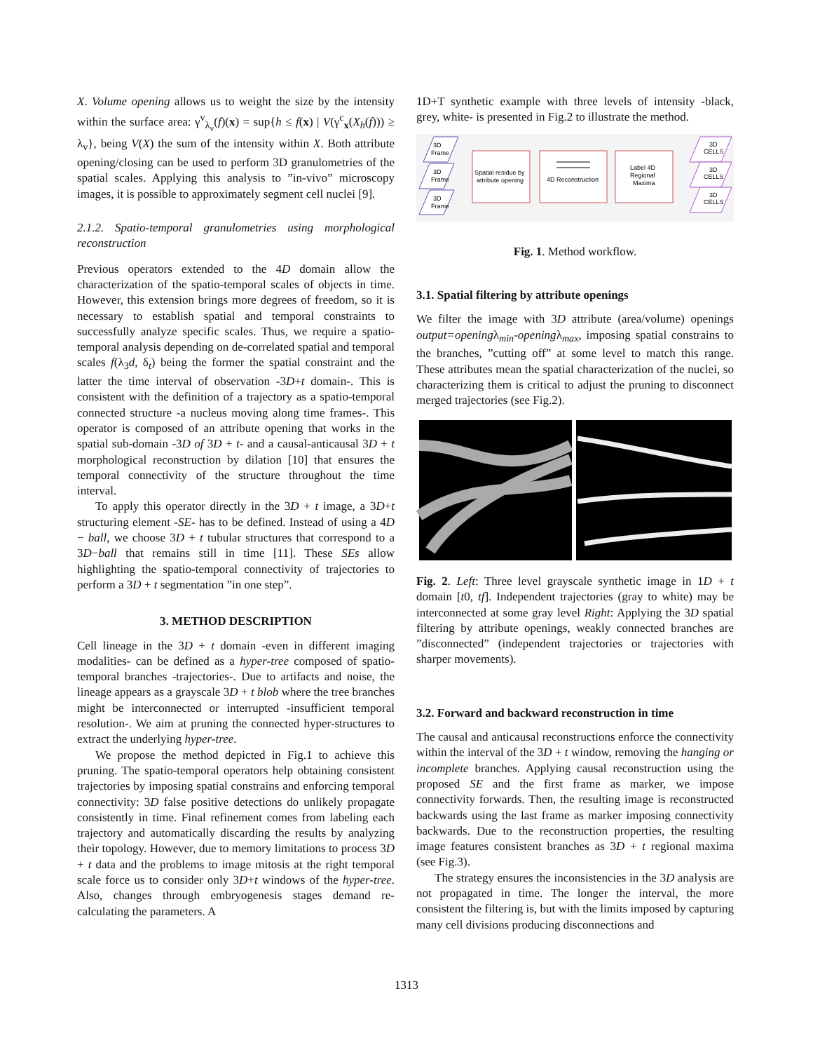X. Volume opening allows us to weight the size by the intensity within the surface area: γ<sup>v</sup><sub>λ<sub>v</sub></sub>(f)(x) = sup{h ≤ f(x) | V(γ<sup>c</sup><sub>x</sub>(X<sub>h</sub>(f))) ≥ λ<sub>v</sub>}, being V(X) the sum of the intensity within X. Both attribute opening/closing can be used to perform 3D granulometries of the spatial scales. Applying this analysis to ”in-vivo” microscopy images, it is possible to approximately segment cell nuclei [9].
2.1.2. Spatio-temporal granulometries using morphological reconstruction
Previous operators extended to the 4D domain allow the characterization of the spatio-temporal scales of objects in time. However, this extension brings more degrees of freedom, so it is necessary to establish spatial and temporal constraints to successfully analyze specific scales. Thus, we require a spatio-temporal analysis depending on de-correlated spatial and temporal scales f(λ<sub>3</sub>d, δ<sub>t</sub>) being the former the spatial constraint and the latter the time interval of observation -3D+t domain-. This is consistent with the definition of a trajectory as a spatio-temporal connected structure -a nucleus moving along time frames-. This operator is composed of an attribute opening that works in the spatial sub-domain -3D of 3D + t- and a causal-anticausal 3D + t morphological reconstruction by dilation [10] that ensures the temporal connectivity of the structure throughout the time interval.
To apply this operator directly in the 3D + t image, a 3D+t structuring element -SE- has to be defined. Instead of using a 4D − ball, we choose 3D + t tubular structures that correspond to a 3D−ball that remains still in time [11]. These SEs allow highlighting the spatio-temporal connectivity of trajectories to perform a 3D + t segmentation ”in one step”.
3. METHOD DESCRIPTION
Cell lineage in the 3D + t domain -even in different imaging modalities- can be defined as a hyper-tree composed of spatio-temporal branches -trajectories-. Due to artifacts and noise, the lineage appears as a grayscale 3D + t blob where the tree branches might be interconnected or interrupted -insufficient temporal resolution-. We aim at pruning the connected hyper-structures to extract the underlying hyper-tree.
We propose the method depicted in Fig.1 to achieve this pruning. The spatio-temporal operators help obtaining consistent trajectories by imposing spatial constrains and enforcing temporal connectivity: 3D false positive detections do unlikely propagate consistently in time. Final refinement comes from labeling each trajectory and automatically discarding the results by analyzing their topology. However, due to memory limitations to process 3D + t data and the problems to image mitosis at the right temporal scale force us to consider only 3D+t windows of the hyper-tree. Also, changes through embryogenesis stages demand re-calculating the parameters. A
1D+T synthetic example with three levels of intensity -black, grey, white- is presented in Fig.2 to illustrate the method.
3D
Frame
3D
Frame
3D
Frame
Spatial residue by
attribute opening
4D Reconstruction
Label 4D
Regional
Maxima
3D
CELLS
3D
CELLS
3D
CELLS
Fig. 1. Method workflow.
3.1. Spatial filtering by attribute openings
We filter the image with 3D attribute (area/volume) openings output=openingλ<sub>min</sub>-openingλ<sub>max</sub>, imposing spatial constrains to the branches, ”cutting off” at some level to match this range. These attributes mean the spatial characterization of the nuclei, so characterizing them is critical to adjust the pruning to disconnect merged trajectories (see Fig.2).
Fig. 2. Left: Three level grayscale synthetic image in 1D + t domain [t0, tf]. Independent trajectories (gray to white) may be interconnected at some gray level Right: Applying the 3D spatial filtering by attribute openings, weakly connected branches are ”disconnected” (independent trajectories or trajectories with sharper movements).
3.2. Forward and backward reconstruction in time
The causal and anticausal reconstructions enforce the connectivity within the interval of the 3D + t window, removing the hanging or incomplete branches. Applying causal reconstruction using the proposed SE and the first frame as marker, we impose connectivity forwards. Then, the resulting image is reconstructed backwards using the last frame as marker imposing connectivity backwards. Due to the reconstruction properties, the resulting image features consistent branches as 3D + t regional maxima (see Fig.3).
The strategy ensures the inconsistencies in the 3D analysis are not propagated in time. The longer the interval, the more consistent the filtering is, but with the limits imposed by capturing many cell divisions producing disconnections and
1313